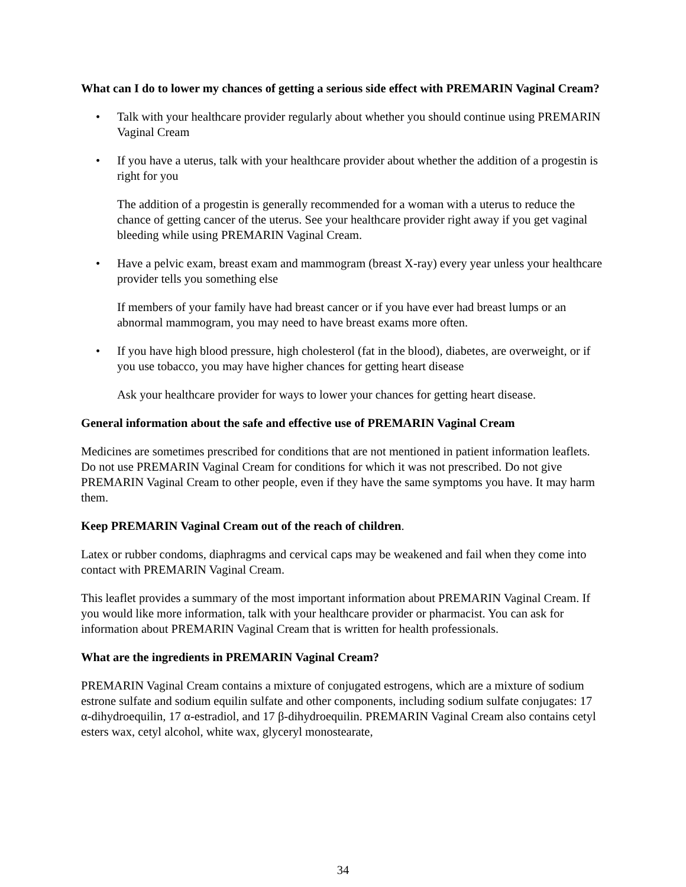What can I do to lower my chances of getting a serious side effect with PREMARIN Vaginal Cream?
• Talk with your healthcare provider regularly about whether you should continue using PREMARIN Vaginal Cream
• If you have a uterus, talk with your healthcare provider about whether the addition of a progestin is right for you
The addition of a progestin is generally recommended for a woman with a uterus to reduce the chance of getting cancer of the uterus. See your healthcare provider right away if you get vaginal bleeding while using PREMARIN Vaginal Cream.
• Have a pelvic exam, breast exam and mammogram (breast X-ray) every year unless your healthcare provider tells you something else
If members of your family have had breast cancer or if you have ever had breast lumps or an abnormal mammogram, you may need to have breast exams more often.
• If you have high blood pressure, high cholesterol (fat in the blood), diabetes, are overweight, or if you use tobacco, you may have higher chances for getting heart disease
Ask your healthcare provider for ways to lower your chances for getting heart disease.
General information about the safe and effective use of PREMARIN Vaginal Cream
Medicines are sometimes prescribed for conditions that are not mentioned in patient information leaflets. Do not use PREMARIN Vaginal Cream for conditions for which it was not prescribed. Do not give PREMARIN Vaginal Cream to other people, even if they have the same symptoms you have. It may harm them.
Keep PREMARIN Vaginal Cream out of the reach of children.
Latex or rubber condoms, diaphragms and cervical caps may be weakened and fail when they come into contact with PREMARIN Vaginal Cream.
This leaflet provides a summary of the most important information about PREMARIN Vaginal Cream. If you would like more information, talk with your healthcare provider or pharmacist. You can ask for information about PREMARIN Vaginal Cream that is written for health professionals.
What are the ingredients in PREMARIN Vaginal Cream?
PREMARIN Vaginal Cream contains a mixture of conjugated estrogens, which are a mixture of sodium estrone sulfate and sodium equilin sulfate and other components, including sodium sulfate conjugates: 17 α-dihydroequilin, 17 α-estradiol, and 17 β-dihydroequilin. PREMARIN Vaginal Cream also contains cetyl esters wax, cetyl alcohol, white wax, glyceryl monostearate,
34